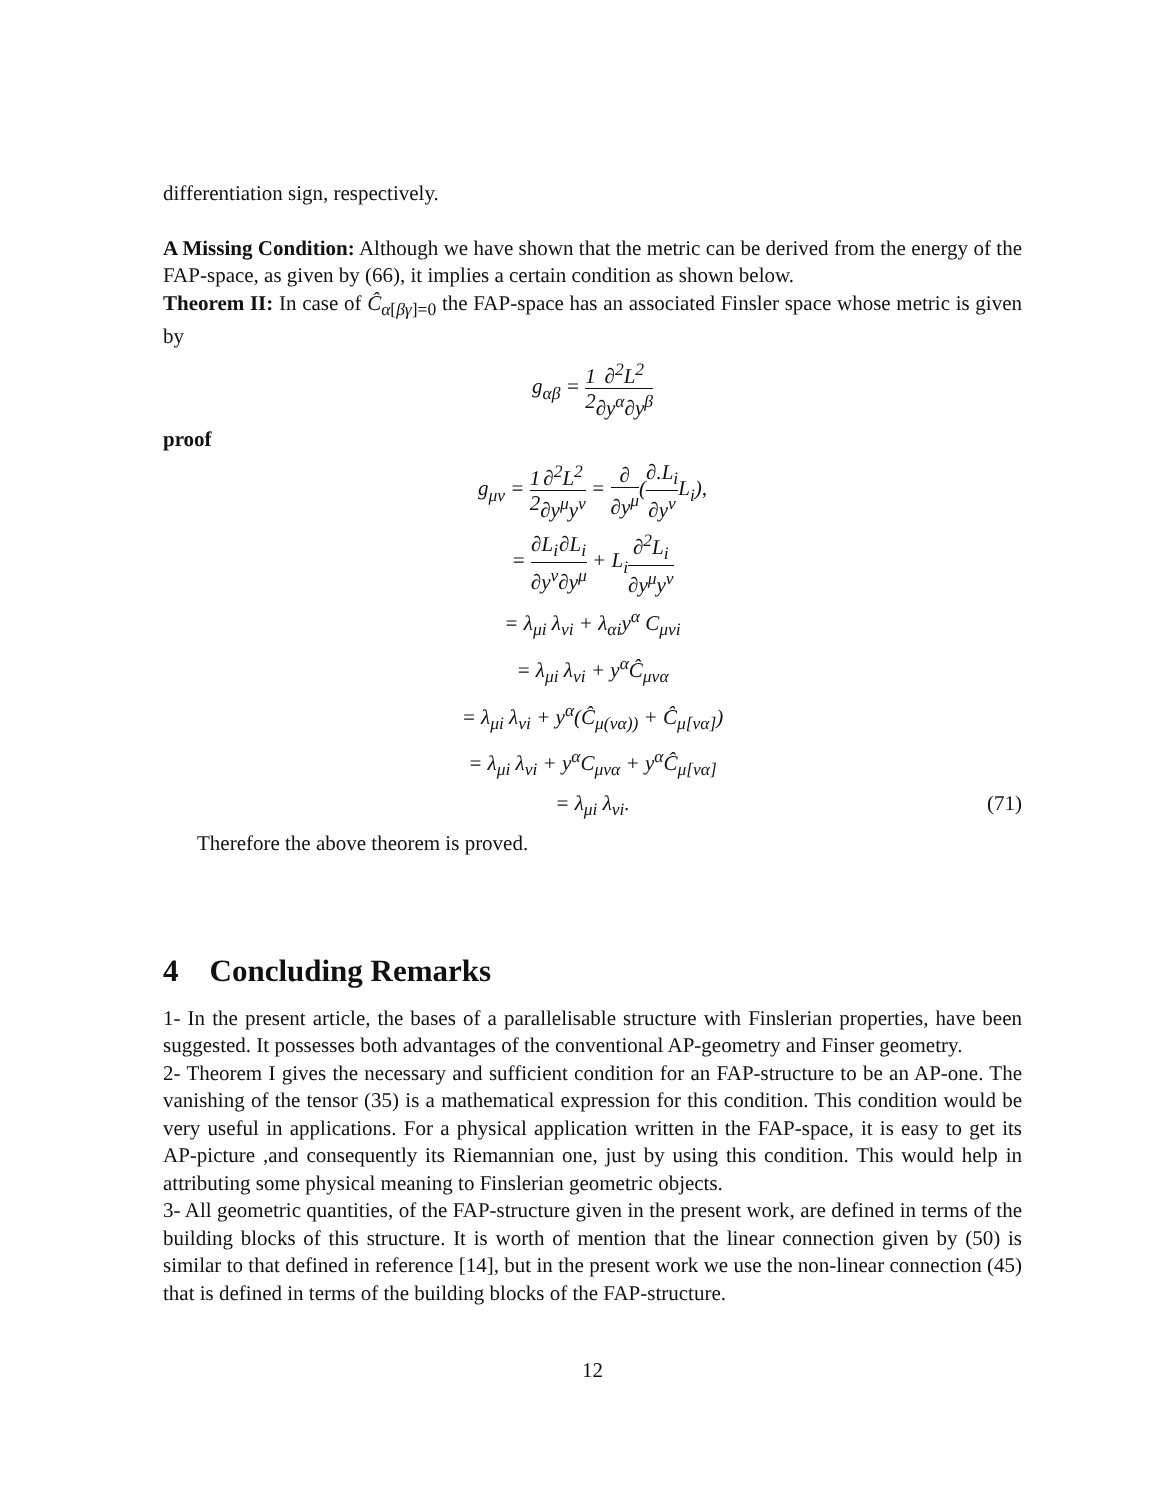differentiation sign, respectively.
A Missing Condition: Although we have shown that the metric can be derived from the energy of the FAP-space, as given by (66), it implies a certain condition as shown below.
Theorem II: In case of Ĉ<sub>α[βγ]=0</sub> the FAP-space has an associated Finsler space whose metric is given by
g<sub>αβ</sub> = 1 2∂<sup>2</sup>L<sup>2</sup> ∂y<sup>α</sup>∂y<sup>β</sup>
proof
g<sub>μν</sub> = 1 2∂<sup>2</sup>L<sup>2</sup> ∂y<sup>μ</sup>y<sup>ν</sup> = ∂ ∂y<sup>μ</sup>(∂.L<sub>i</sub> ∂y<sup>ν</sup> L<sub>i</sub>),
= ∂L<sub>i</sub> ∂y<sup>ν</sup>∂L<sub>i</sub> ∂y<sup>μ</sup> + L<sub>i</sub>∂<sup>2</sup>L<sub>i</sub> ∂y<sup>μ</sup>y<sup>ν</sup>
= λ<sub>μ</sub><sub>i</sub> λ<sub>ν</sub><sub>i</sub> + λ<sub>α</sub><sub>i</sub>y<sup>α</sup> C<sub>μν</sub><sub>i</sub>
= λ<sub>μ</sub><sub>i</sub> λ<sub>ν</sub><sub>i</sub> + y<sup>α</sup>Ĉ<sub>μνα</sub>
= λ<sub>μ</sub><sub>i</sub> λ<sub>ν</sub><sub>i</sub> + y<sup>α</sup>(Ĉ<sub>μ(να))</sub> + Ĉ<sub>μ[να]</sub>)
= λ<sub>μ</sub><sub>i</sub> λ<sub>ν</sub><sub>i</sub> + y<sup>α</sup>C<sub>μνα</sub> + y<sup>α</sup>Ĉ<sub>μ[να]</sub>
= λ<sub>μ</sub><sub>i</sub> λ<sub>ν</sub><sub>i</sub>. (71)
Therefore the above theorem is proved.
4 Concluding Remarks
1- In the present article, the bases of a parallelisable structure with Finslerian properties, have been suggested. It possesses both advantages of the conventional AP-geometry and Finser geometry.
2- Theorem I gives the necessary and sufficient condition for an FAP-structure to be an AP-one. The vanishing of the tensor (35) is a mathematical expression for this condition. This condition would be very useful in applications. For a physical application written in the FAP-space, it is easy to get its AP-picture ,and consequently its Riemannian one, just by using this condition. This would help in attributing some physical meaning to Finslerian geometric objects.
3- All geometric quantities, of the FAP-structure given in the present work, are defined in terms of the building blocks of this structure. It is worth of mention that the linear connection given by (50) is similar to that defined in reference [14], but in the present work we use the non-linear connection (45) that is defined in terms of the building blocks of the FAP-structure.
12